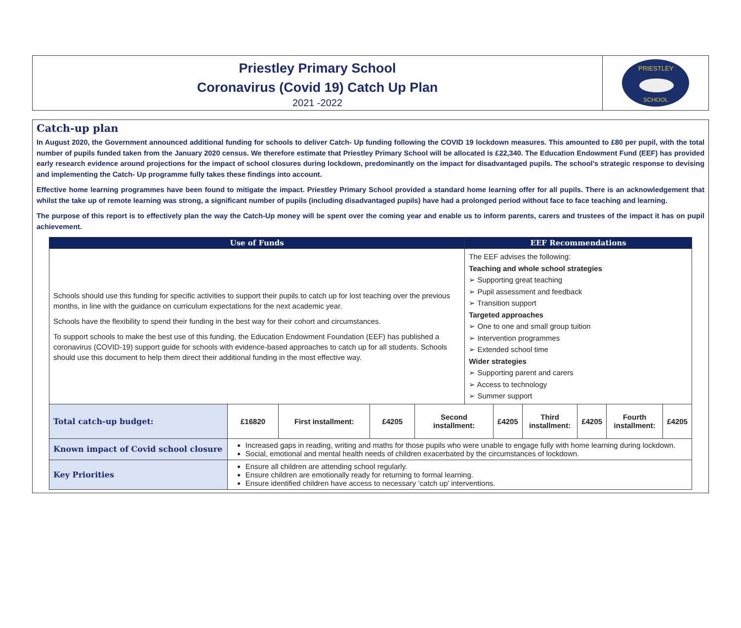Priestley Primary School
Coronavirus (Covid 19) Catch Up Plan
2021 -2022
PRIESTLEY
SCHOOL
Catch-up plan
In August 2020, the Government announced additional funding for schools to deliver Catch- Up funding following the COVID 19 lockdown measures. This amounted to £80 per pupil, with the total number of pupils funded taken from the January 2020 census. We therefore estimate that Priestley Primary School will be allocated is £22,340. The Education Endowment Fund (EEF) has provided early research evidence around projections for the impact of school closures during lockdown, predominantly on the impact for disadvantaged pupils. The school’s strategic response to devising and implementing the Catch- Up programme fully takes these findings into account.
Effective home learning programmes have been found to mitigate the impact. Priestley Primary School provided a standard home learning offer for all pupils. There is an acknowledgement that whilst the take up of remote learning was strong, a significant number of pupils (including disadvantaged pupils) have had a prolonged period without face to face teaching and learning.
The purpose of this report is to effectively plan the way the Catch-Up money will be spent over the coming year and enable us to inform parents, carers and trustees of the impact it has on pupil achievement.
| Use of Funds | | | | | EEF Recommendations | | | | | |
| --- | --- | --- | --- | --- | --- | --- | --- | --- | --- | --- |
| Schools should use this funding for specific activities to support their pupils to catch up for lost teaching over the previous months, in line with the guidance on curriculum expectations for the next academic year. Schools have the flexibility to spend their funding in the best way for their cohort and circumstances. To support schools to make the best use of this funding, the Education Endowment Foundation (EEF) has published a coronavirus (COVID-19) support guide for schools with evidence-based approaches to catch up for all students. Schools should use this document to help them direct their additional funding in the most effective way. | | | | | The EEF advises the following: Teaching and whole school strategies ➢ Supporting great teaching ➢ Pupil assessment and feedback ➢ Transition support Targeted approaches ➢ One to one and small group tuition ➢ Intervention programmes ➢ Extended school time Wider strategies ➢ Supporting parent and carers ➢ Access to technology ➢ Summer support | | | | | |
| Total catch-up budget: | £16820 | First installment: | £4205 | Second installment: | | £4205 | Third installment: | £4205 | Fourth installment: | £4205 |
| Known impact of Covid school closure | Increased gaps in reading, writing and maths for those pupils who were unable to engage fully with home learning during lockdown. Social, emotional and mental health needs of children exacerbated by the circumstances of lockdown. | | | | | | | | | |
| Key Priorities | Ensure all children are attending school regularly. Ensure children are emotionally ready for returning to formal learning. Ensure identified children have access to necessary ‘catch up’ interventions. | | | | | | | | | |